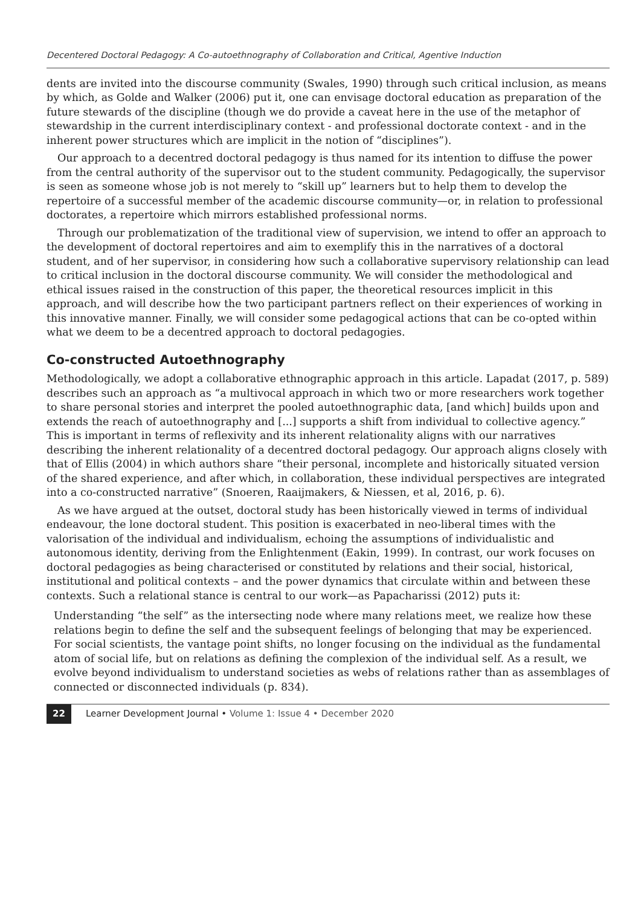Decentered Doctoral Pedagogy: A Co-autoethnography of Collaboration and Critical, Agentive Induction
dents are invited into the discourse community (Swales, 1990) through such critical inclusion, as means by which, as Golde and Walker (2006) put it, one can envisage doctoral education as preparation of the future stewards of the discipline (though we do provide a caveat here in the use of the metaphor of stewardship in the current interdisciplinary context - and professional doctorate context - and in the inherent power structures which are implicit in the notion of “disciplines”).
Our approach to a decentred doctoral pedagogy is thus named for its intention to diffuse the power from the central authority of the supervisor out to the student community. Pedagogically, the supervisor is seen as someone whose job is not merely to “skill up” learners but to help them to develop the repertoire of a successful member of the academic discourse community—or, in relation to professional doctorates, a repertoire which mirrors established professional norms.
Through our problematization of the traditional view of supervision, we intend to offer an approach to the development of doctoral repertoires and aim to exemplify this in the narratives of a doctoral student, and of her supervisor, in considering how such a collaborative supervisory relationship can lead to critical inclusion in the doctoral discourse community. We will consider the methodological and ethical issues raised in the construction of this paper, the theoretical resources implicit in this approach, and will describe how the two participant partners reflect on their experiences of working in this innovative manner. Finally, we will consider some pedagogical actions that can be co-opted within what we deem to be a decentred approach to doctoral pedagogies.
Co-constructed Autoethnography
Methodologically, we adopt a collaborative ethnographic approach in this article. Lapadat (2017, p. 589) describes such an approach as “a multivocal approach in which two or more researchers work together to share personal stories and interpret the pooled autoethnographic data, [and which] builds upon and extends the reach of autoethnography and [...] supports a shift from individual to collective agency.” This is important in terms of reflexivity and its inherent relationality aligns with our narratives describing the inherent relationality of a decentred doctoral pedagogy. Our approach aligns closely with that of Ellis (2004) in which authors share “their personal, incomplete and historically situated version of the shared experience, and after which, in collaboration, these individual perspectives are integrated into a co-constructed narrative” (Snoeren, Raaijmakers, & Niessen, et al, 2016, p. 6).
As we have argued at the outset, doctoral study has been historically viewed in terms of individual endeavour, the lone doctoral student. This position is exacerbated in neo-liberal times with the valorisation of the individual and individualism, echoing the assumptions of individualistic and autonomous identity, deriving from the Enlightenment (Eakin, 1999). In contrast, our work focuses on doctoral pedagogies as being characterised or constituted by relations and their social, historical, institutional and political contexts – and the power dynamics that circulate within and between these contexts. Such a relational stance is central to our work—as Papacharissi (2012) puts it:
Understanding “the self” as the intersecting node where many relations meet, we realize how these relations begin to define the self and the subsequent feelings of belonging that may be experienced. For social scientists, the vantage point shifts, no longer focusing on the individual as the fundamental atom of social life, but on relations as defining the complexion of the individual self. As a result, we evolve beyond individualism to understand societies as webs of relations rather than as assemblages of connected or disconnected individuals (p. 834).
22 Learner Development Journal • Volume 1: Issue 4 • December 2020